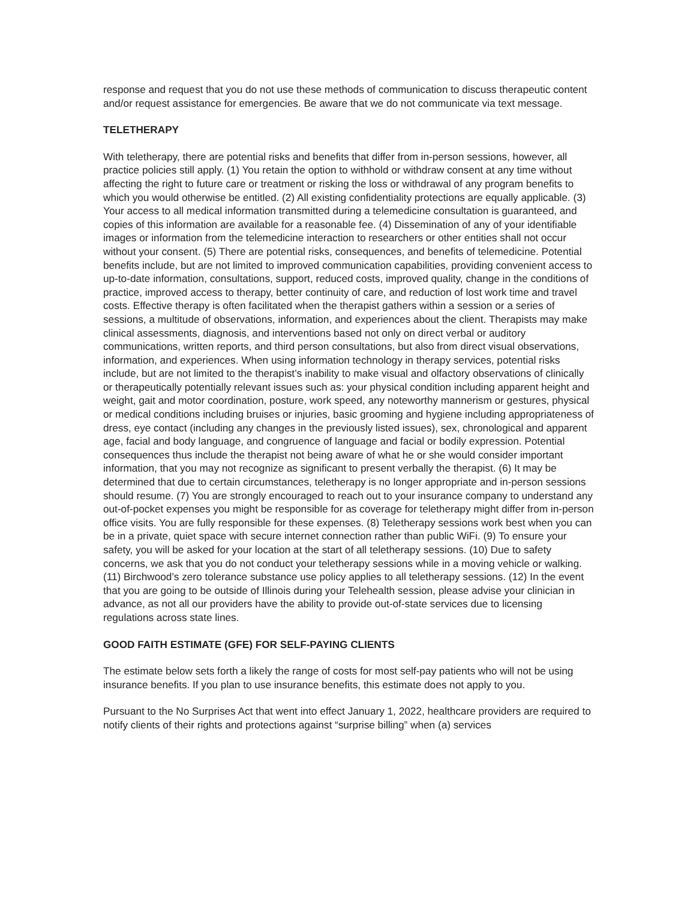response and request that you do not use these methods of communication to discuss therapeutic content and/or request assistance for emergencies. Be aware that we do not communicate via text message.
TELETHERAPY
With teletherapy, there are potential risks and benefits that differ from in-person sessions, however, all practice policies still apply. (1) You retain the option to withhold or withdraw consent at any time without affecting the right to future care or treatment or risking the loss or withdrawal of any program benefits to which you would otherwise be entitled. (2) All existing confidentiality protections are equally applicable. (3) Your access to all medical information transmitted during a telemedicine consultation is guaranteed, and copies of this information are available for a reasonable fee. (4) Dissemination of any of your identifiable images or information from the telemedicine interaction to researchers or other entities shall not occur without your consent. (5) There are potential risks, consequences, and benefits of telemedicine. Potential benefits include, but are not limited to improved communication capabilities, providing convenient access to up-to-date information, consultations, support, reduced costs, improved quality, change in the conditions of practice, improved access to therapy, better continuity of care, and reduction of lost work time and travel costs. Effective therapy is often facilitated when the therapist gathers within a session or a series of sessions, a multitude of observations, information, and experiences about the client. Therapists may make clinical assessments, diagnosis, and interventions based not only on direct verbal or auditory communications, written reports, and third person consultations, but also from direct visual observations, information, and experiences. When using information technology in therapy services, potential risks include, but are not limited to the therapist’s inability to make visual and olfactory observations of clinically or therapeutically potentially relevant issues such as: your physical condition including apparent height and weight, gait and motor coordination, posture, work speed, any noteworthy mannerism or gestures, physical or medical conditions including bruises or injuries, basic grooming and hygiene including appropriateness of dress, eye contact (including any changes in the previously listed issues), sex, chronological and apparent age, facial and body language, and congruence of language and facial or bodily expression. Potential consequences thus include the therapist not being aware of what he or she would consider important information, that you may not recognize as significant to present verbally the therapist. (6) It may be determined that due to certain circumstances, teletherapy is no longer appropriate and in-person sessions should resume. (7) You are strongly encouraged to reach out to your insurance company to understand any out-of-pocket expenses you might be responsible for as coverage for teletherapy might differ from in-person office visits. You are fully responsible for these expenses. (8) Teletherapy sessions work best when you can be in a private, quiet space with secure internet connection rather than public WiFi. (9) To ensure your safety, you will be asked for your location at the start of all teletherapy sessions. (10) Due to safety concerns, we ask that you do not conduct your teletherapy sessions while in a moving vehicle or walking. (11) Birchwood’s zero tolerance substance use policy applies to all teletherapy sessions. (12) In the event that you are going to be outside of Illinois during your Telehealth session, please advise your clinician in advance, as not all our providers have the ability to provide out-of-state services due to licensing regulations across state lines.
GOOD FAITH ESTIMATE (GFE) FOR SELF-PAYING CLIENTS
The estimate below sets forth a likely the range of costs for most self-pay patients who will not be using insurance benefits. If you plan to use insurance benefits, this estimate does not apply to you.
Pursuant to the No Surprises Act that went into effect January 1, 2022, healthcare providers are required to notify clients of their rights and protections against “surprise billing” when (a) services